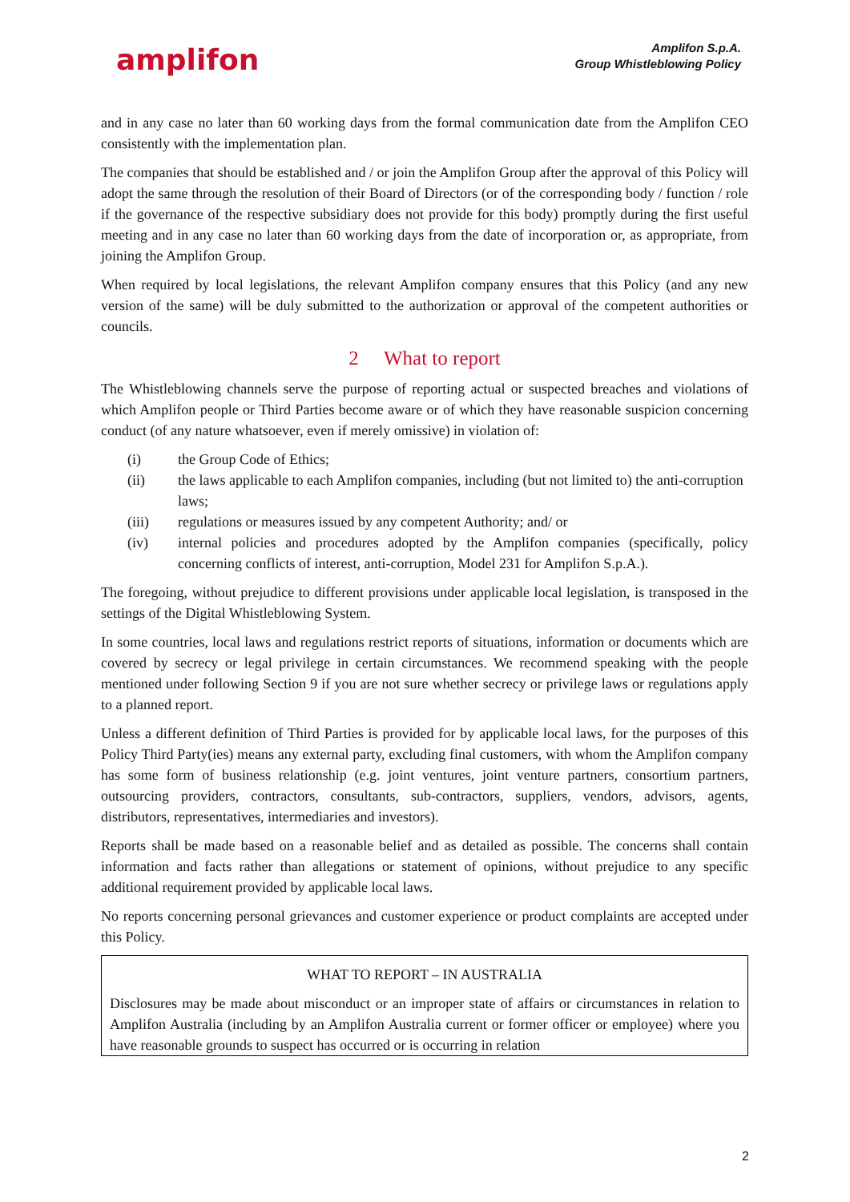amplifon
Amplifon S.p.A.
Group Whistleblowing Policy
and in any case no later than 60 working days from the formal communication date from the Amplifon CEO consistently with the implementation plan.
The companies that should be established and / or join the Amplifon Group after the approval of this Policy will adopt the same through the resolution of their Board of Directors (or of the corresponding body / function / role if the governance of the respective subsidiary does not provide for this body) promptly during the first useful meeting and in any case no later than 60 working days from the date of incorporation or, as appropriate, from joining the Amplifon Group.
When required by local legislations, the relevant Amplifon company ensures that this Policy (and any new version of the same) will be duly submitted to the authorization or approval of the competent authorities or councils.
2 What to report
The Whistleblowing channels serve the purpose of reporting actual or suspected breaches and violations of which Amplifon people or Third Parties become aware or of which they have reasonable suspicion concerning conduct (of any nature whatsoever, even if merely omissive) in violation of:
(i) the Group Code of Ethics;
(ii) the laws applicable to each Amplifon companies, including (but not limited to) the anti-corruption laws;
(iii) regulations or measures issued by any competent Authority; and/ or
(iv) internal policies and procedures adopted by the Amplifon companies (specifically, policy concerning conflicts of interest, anti-corruption, Model 231 for Amplifon S.p.A.).
The foregoing, without prejudice to different provisions under applicable local legislation, is transposed in the settings of the Digital Whistleblowing System.
In some countries, local laws and regulations restrict reports of situations, information or documents which are covered by secrecy or legal privilege in certain circumstances. We recommend speaking with the people mentioned under following Section 9 if you are not sure whether secrecy or privilege laws or regulations apply to a planned report.
Unless a different definition of Third Parties is provided for by applicable local laws, for the purposes of this Policy Third Party(ies) means any external party, excluding final customers, with whom the Amplifon company has some form of business relationship (e.g. joint ventures, joint venture partners, consortium partners, outsourcing providers, contractors, consultants, sub-contractors, suppliers, vendors, advisors, agents, distributors, representatives, intermediaries and investors).
Reports shall be made based on a reasonable belief and as detailed as possible. The concerns shall contain information and facts rather than allegations or statement of opinions, without prejudice to any specific additional requirement provided by applicable local laws.
No reports concerning personal grievances and customer experience or product complaints are accepted under this Policy.
WHAT TO REPORT – IN AUSTRALIA
Disclosures may be made about misconduct or an improper state of affairs or circumstances in relation to Amplifon Australia (including by an Amplifon Australia current or former officer or employee) where you have reasonable grounds to suspect has occurred or is occurring in relation
2